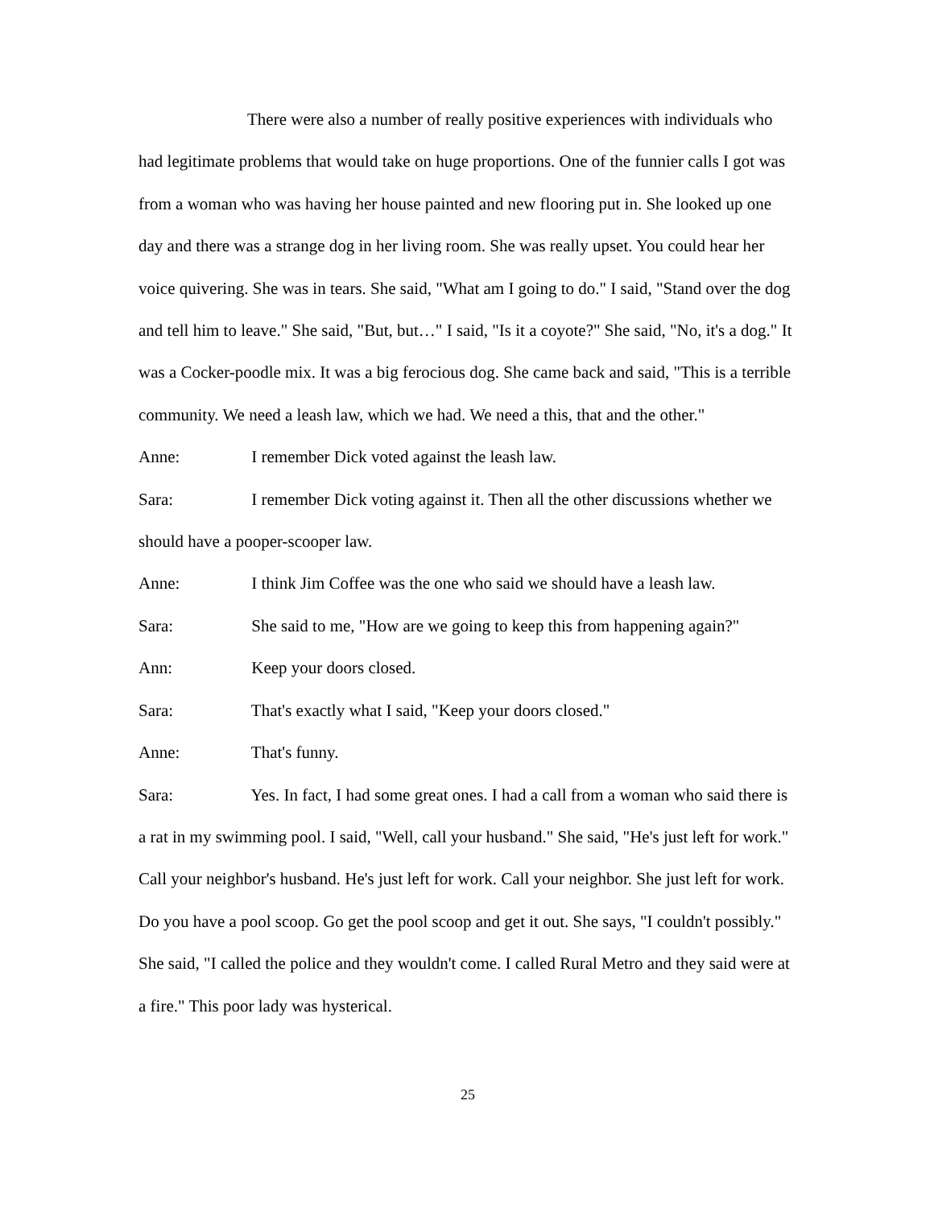There were also a number of really positive experiences with individuals who had legitimate problems that would take on huge proportions. One of the funnier calls I got was from a woman who was having her house painted and new flooring put in. She looked up one day and there was a strange dog in her living room. She was really upset. You could hear her voice quivering. She was in tears. She said, "What am I going to do." I said, "Stand over the dog and tell him to leave." She said, "But, but…" I said, "Is it a coyote?" She said, "No, it's a dog." It was a Cocker-poodle mix. It was a big ferocious dog. She came back and said, "This is a terrible community. We need a leash law, which we had. We need a this, that and the other."
Anne: I remember Dick voted against the leash law.
Sara: I remember Dick voting against it. Then all the other discussions whether we should have a pooper-scooper law.
Anne: I think Jim Coffee was the one who said we should have a leash law.
Sara: She said to me, "How are we going to keep this from happening again?"
Ann: Keep your doors closed.
Sara: That's exactly what I said, "Keep your doors closed."
Anne: That's funny.
Sara: Yes. In fact, I had some great ones. I had a call from a woman who said there is a rat in my swimming pool. I said, "Well, call your husband." She said, "He's just left for work." Call your neighbor's husband. He's just left for work. Call your neighbor. She just left for work. Do you have a pool scoop. Go get the pool scoop and get it out. She says, "I couldn't possibly." She said, "I called the police and they wouldn't come. I called Rural Metro and they said were at a fire." This poor lady was hysterical.
25